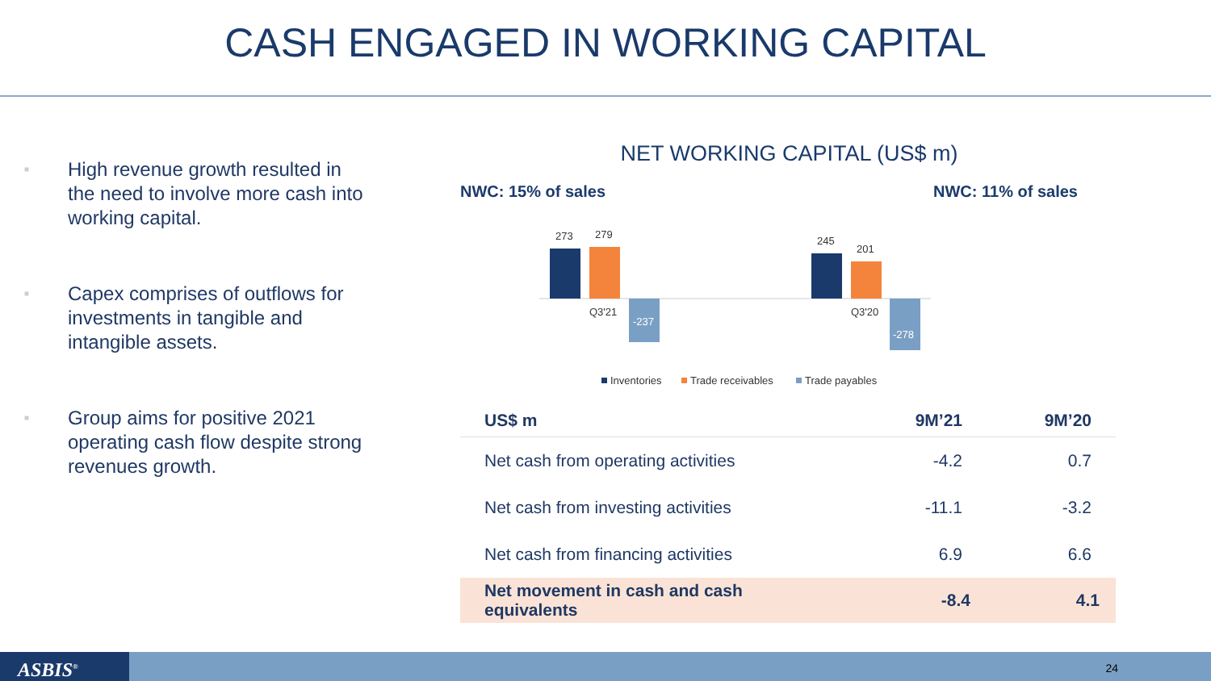CASH ENGAGED IN WORKING CAPITAL
■ High revenue growth resulted in the need to involve more cash into working capital.
■ Capex comprises of outflows for investments in tangible and intangible assets.
■ Group aims for positive 2021 operating cash flow despite strong revenues growth.
NET WORKING CAPITAL (US$ m)
NWC: 15% of sales NWC: 11% of sales
273
279
-237
245
201
-278
Q3'21
Q3'20
Inventories
Trade receivables
Trade payables
| US$ m | 9M’21 | 9M’20 |
| --- | --- | --- |
| Net cash from operating activities | -4.2 | 0.7 |
| Net cash from investing activities | -11.1 | -3.2 |
| Net cash from financing activities | 6.9 | 6.6 |
| Net movement in cash and cash equivalents | -8.4 | 4.1 |
ASBIS<sup>®</sup> 24